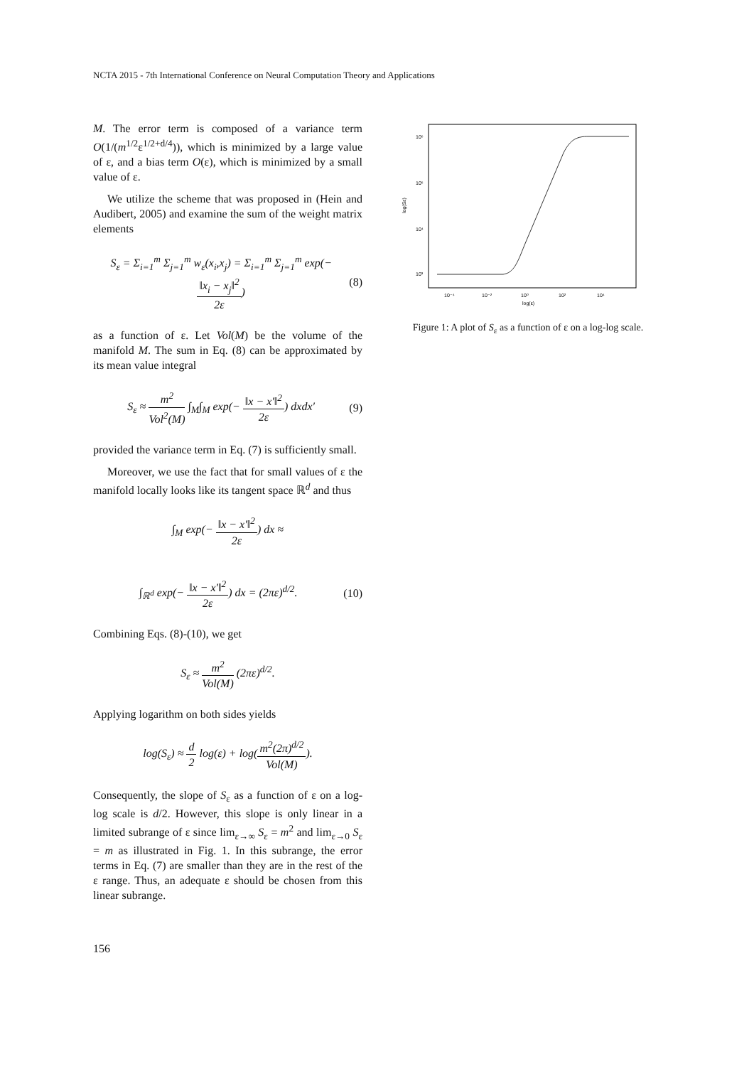NCTA 2015 - 7th International Conference on Neural Computation Theory and Applications
M. The error term is composed of a variance term O(1/(m<sup>1/2</sup>ε<sup>1/2+d/4</sup>)), which is minimized by a large value of ε, and a bias term O(ε), which is minimized by a small value of ε.
We utilize the scheme that was proposed in (Hein and Audibert, 2005) and examine the sum of the weight matrix elements
S<sub>ε</sub> = Σ<sub>i=1</sub><sup>m</sup> Σ<sub>j=1</sub><sup>m</sup> w<sub>ε</sub>(x<sub>i</sub>,x<sub>j</sub>) = Σ<sub>i=1</sub><sup>m</sup> Σ<sub>j=1</sub><sup>m</sup> exp(− ‖x<sub>i</sub> − x<sub>j</sub>‖<sup>2</sup> 2ε) (8)
as a function of ε. Let Vol(M) be the volume of the manifold M. The sum in Eq. (8) can be approximated by its mean value integral
S<sub>ε</sub> ≈ m<sup>2</sup> Vol<sup>2</sup>(M) ∫<sub>M</sub>∫<sub>M</sub> exp(− ‖x − x′‖<sup>2</sup> 2ε) dxdx′ (9)
provided the variance term in Eq. (7) is sufficiently small.
Moreover, we use the fact that for small values of ε the manifold locally looks like its tangent space ℝ<sup>d</sup> and thus
∫<sub>M</sub> exp(− ‖x − x′‖<sup>2</sup> 2ε) dx ≈
∫<sub>ℝ<sup>d</sup></sub> exp(− ‖x − x′‖<sup>2</sup> 2ε) dx = (2πε)<sup>d/2</sup>. (10)
Combining Eqs. (8)-(10), we get
S<sub>ε</sub> ≈ m<sup>2</sup> Vol(M) (2πε)<sup>d/2</sup>.
Applying logarithm on both sides yields
log(S<sub>ε</sub>) ≈ d 2 log(ε) + log(m<sup>2</sup>(2π)<sup>d/2</sup> Vol(M)).
Consequently, the slope of S<sub>ε</sub> as a function of ε on a log-log scale is d/2. However, this slope is only linear in a limited subrange of ε since lim<sub>ε→∞</sub> S<sub>ε</sub> = m<sup>2</sup> and lim<sub>ε→0</sub> S<sub>ε</sub> = m as illustrated in Fig. 1. In this subrange, the error terms in Eq. (7) are smaller than they are in the rest of the ε range. Thus, an adequate ε should be chosen from this linear subrange.
10⁶
10⁵
10⁴
10³
10⁻⁴
10⁻²
10⁰
10²
10⁴
log(ε)
log(Sε)
Figure 1: A plot of S<sub>ε</sub> as a function of ε on a log-log scale.
156